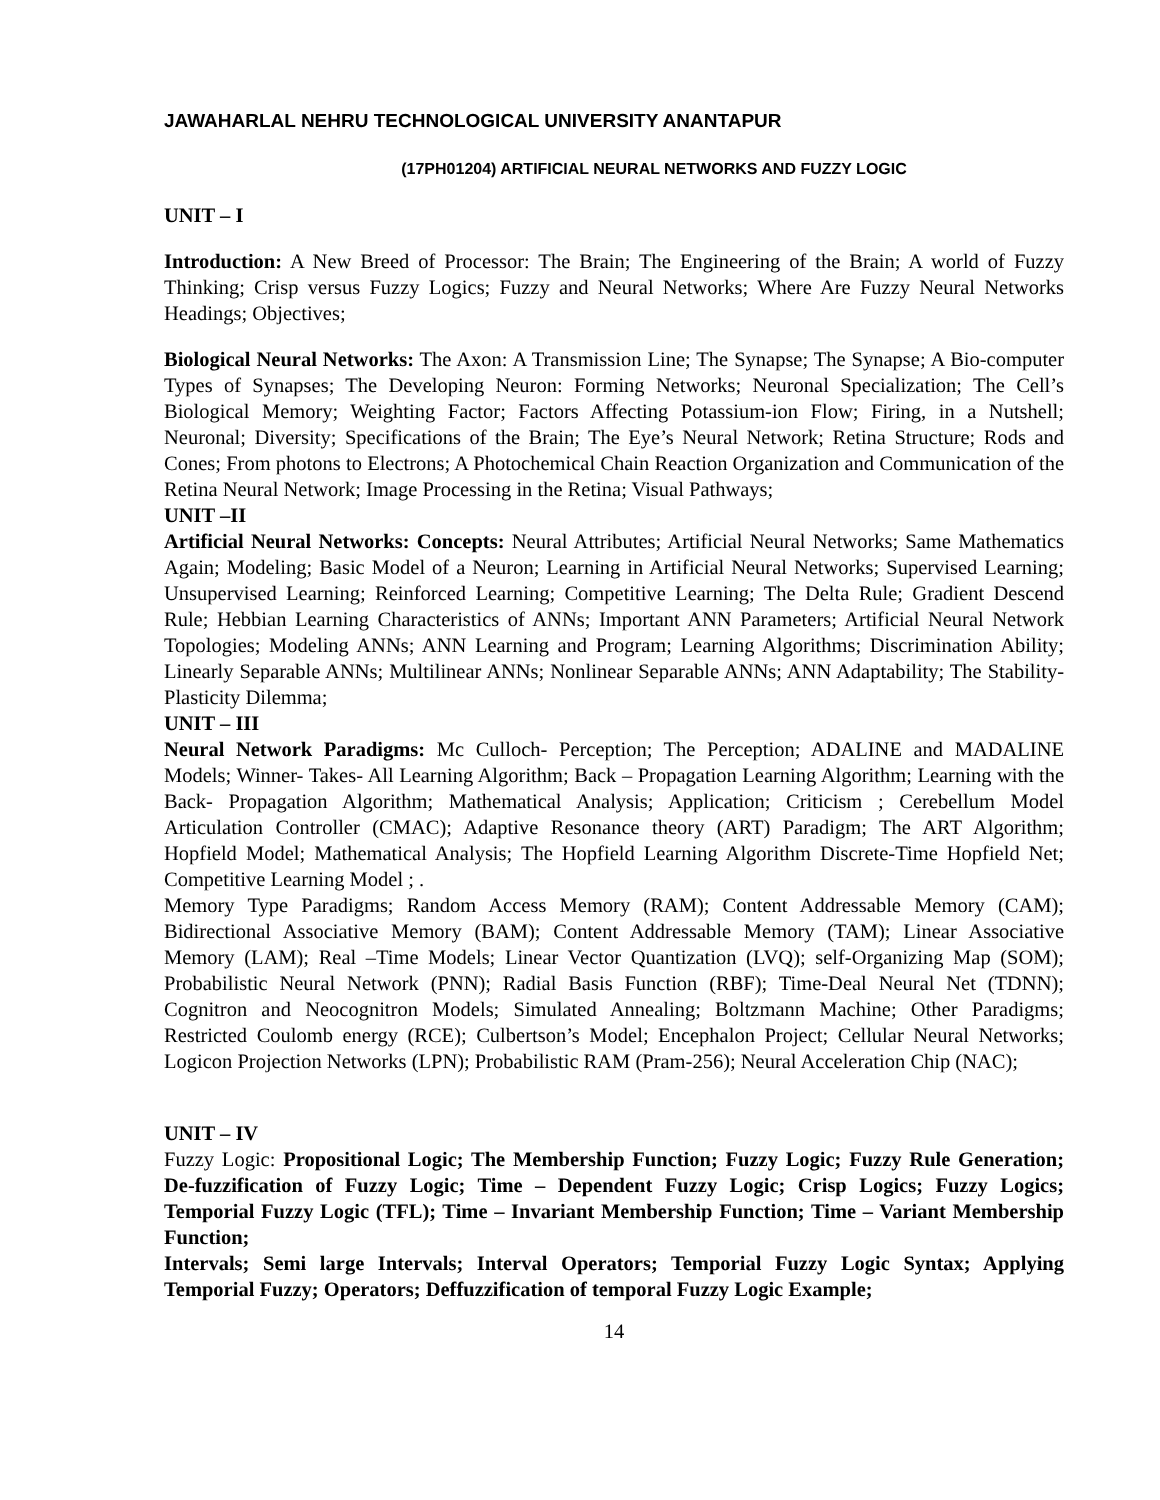JAWAHARLAL NEHRU TECHNOLOGICAL UNIVERSITY ANANTAPUR
(17PH01204) ARTIFICIAL NEURAL NETWORKS AND FUZZY LOGIC
UNIT – I
Introduction: A New Breed of Processor: The Brain; The Engineering of the Brain; A world of Fuzzy Thinking; Crisp versus Fuzzy Logics; Fuzzy and Neural Networks; Where Are Fuzzy Neural Networks Headings; Objectives;
Biological Neural Networks: The Axon: A Transmission Line; The Synapse; The Synapse; A Bio-computer Types of Synapses; The Developing Neuron: Forming Networks; Neuronal Specialization; The Cell’s Biological Memory; Weighting Factor; Factors Affecting Potassium-ion Flow; Firing, in a Nutshell; Neuronal; Diversity; Specifications of the Brain; The Eye’s Neural Network; Retina Structure; Rods and Cones; From photons to Electrons; A Photochemical Chain Reaction Organization and Communication of the Retina Neural Network; Image Processing in the Retina; Visual Pathways;
UNIT –II
Artificial Neural Networks: Concepts: Neural Attributes; Artificial Neural Networks; Same Mathematics Again; Modeling; Basic Model of a Neuron; Learning in Artificial Neural Networks; Supervised Learning; Unsupervised Learning; Reinforced Learning; Competitive Learning; The Delta Rule; Gradient Descend Rule; Hebbian Learning Characteristics of ANNs; Important ANN Parameters; Artificial Neural Network Topologies; Modeling ANNs; ANN Learning and Program; Learning Algorithms; Discrimination Ability; Linearly Separable ANNs; Multilinear ANNs; Nonlinear Separable ANNs; ANN Adaptability; The Stability- Plasticity Dilemma;
UNIT – III
Neural Network Paradigms: Mc Culloch- Perception; The Perception; ADALINE and MADALINE Models; Winner- Takes- All Learning Algorithm; Back – Propagation Learning Algorithm; Learning with the Back- Propagation Algorithm; Mathematical Analysis; Application; Criticism ; Cerebellum Model Articulation Controller (CMAC); Adaptive Resonance theory (ART) Paradigm; The ART Algorithm; Hopfield Model; Mathematical Analysis; The Hopfield Learning Algorithm Discrete-Time Hopfield Net; Competitive Learning Model ; .
Memory Type Paradigms; Random Access Memory (RAM); Content Addressable Memory (CAM); Bidirectional Associative Memory (BAM); Content Addressable Memory (TAM); Linear Associative Memory (LAM); Real –Time Models; Linear Vector Quantization (LVQ); self-Organizing Map (SOM); Probabilistic Neural Network (PNN); Radial Basis Function (RBF); Time-Deal Neural Net (TDNN); Cognitron and Neocognitron Models; Simulated Annealing; Boltzmann Machine; Other Paradigms; Restricted Coulomb energy (RCE); Culbertson’s Model; Encephalon Project; Cellular Neural Networks; Logicon Projection Networks (LPN); Probabilistic RAM (Pram-256); Neural Acceleration Chip (NAC);
UNIT – IV
Fuzzy Logic: Propositional Logic; The Membership Function; Fuzzy Logic; Fuzzy Rule Generation; De-fuzzification of Fuzzy Logic; Time – Dependent Fuzzy Logic; Crisp Logics; Fuzzy Logics; Temporial Fuzzy Logic (TFL); Time – Invariant Membership Function; Time – Variant Membership Function;
Intervals; Semi large Intervals; Interval Operators; Temporial Fuzzy Logic Syntax; Applying Temporial Fuzzy; Operators; Deffuzzification of temporal Fuzzy Logic Example;
14